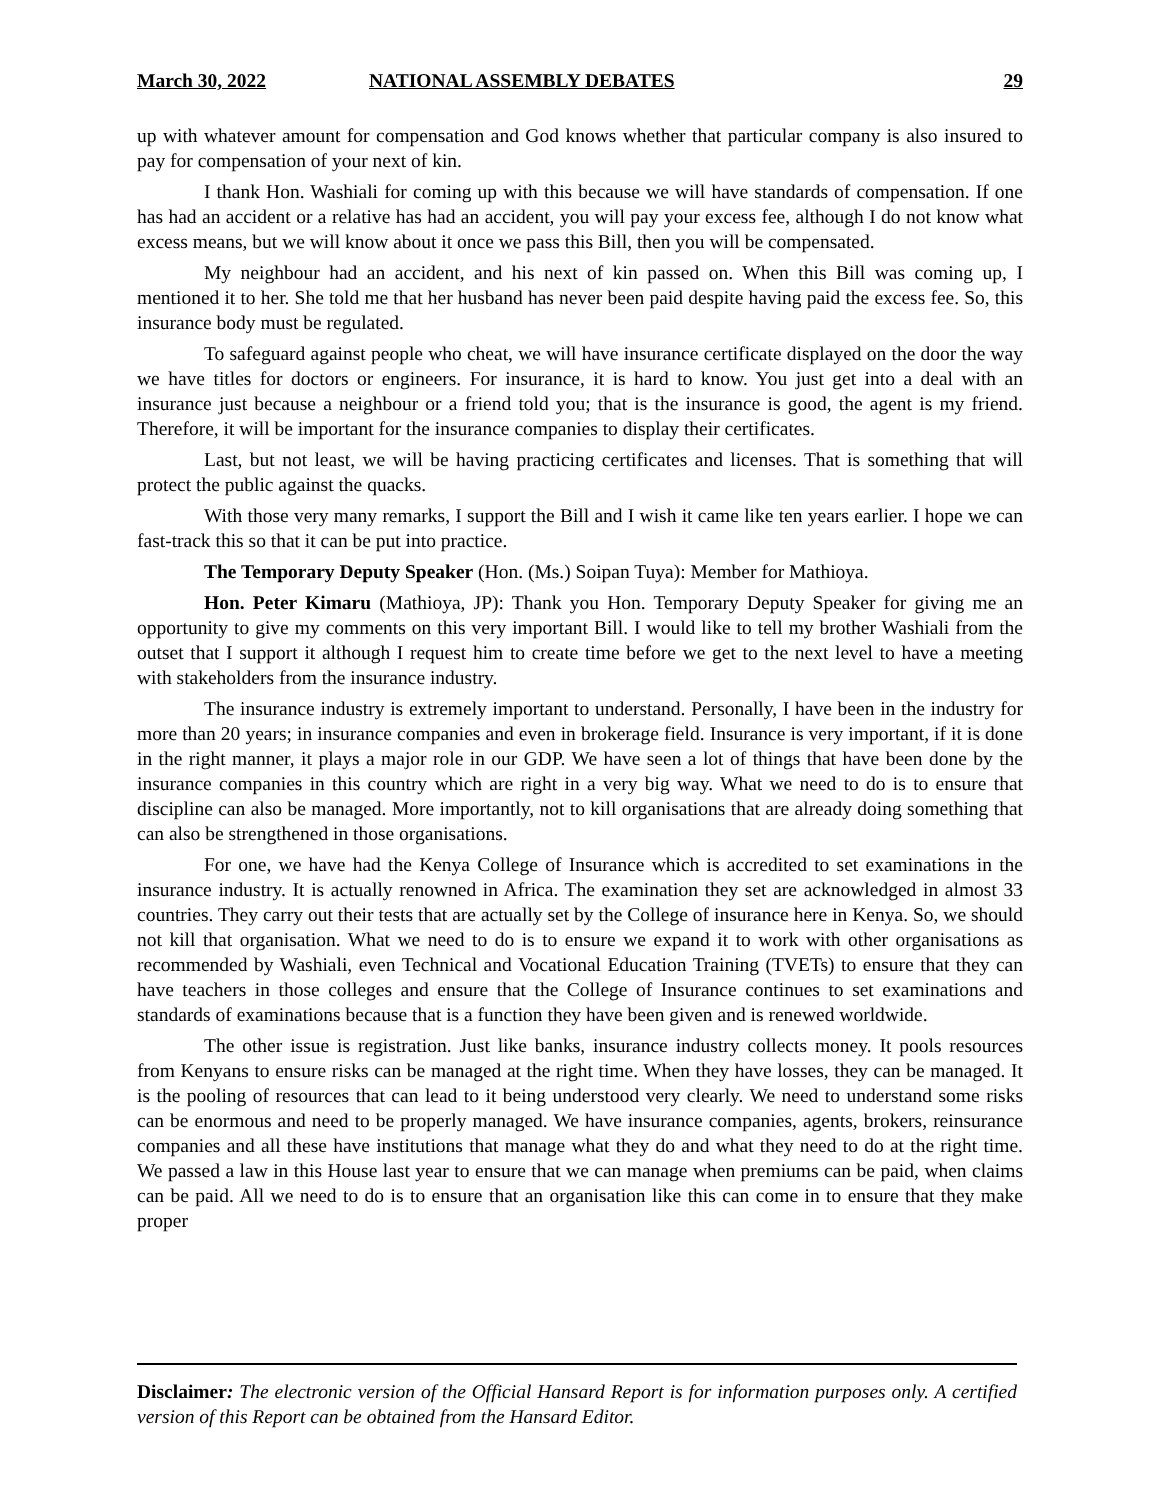March 30, 2022 NATIONAL ASSEMBLY DEBATES 29
up with whatever amount for compensation and God knows whether that particular company is also insured to pay for compensation of your next of kin.
I thank Hon. Washiali for coming up with this because we will have standards of compensation. If one has had an accident or a relative has had an accident, you will pay your excess fee, although I do not know what excess means, but we will know about it once we pass this Bill, then you will be compensated.
My neighbour had an accident, and his next of kin passed on. When this Bill was coming up, I mentioned it to her. She told me that her husband has never been paid despite having paid the excess fee. So, this insurance body must be regulated.
To safeguard against people who cheat, we will have insurance certificate displayed on the door the way we have titles for doctors or engineers. For insurance, it is hard to know. You just get into a deal with an insurance just because a neighbour or a friend told you; that is the insurance is good, the agent is my friend. Therefore, it will be important for the insurance companies to display their certificates.
Last, but not least, we will be having practicing certificates and licenses. That is something that will protect the public against the quacks.
With those very many remarks, I support the Bill and I wish it came like ten years earlier. I hope we can fast-track this so that it can be put into practice.
The Temporary Deputy Speaker (Hon. (Ms.) Soipan Tuya): Member for Mathioya.
Hon. Peter Kimaru (Mathioya, JP): Thank you Hon. Temporary Deputy Speaker for giving me an opportunity to give my comments on this very important Bill. I would like to tell my brother Washiali from the outset that I support it although I request him to create time before we get to the next level to have a meeting with stakeholders from the insurance industry.
The insurance industry is extremely important to understand. Personally, I have been in the industry for more than 20 years; in insurance companies and even in brokerage field. Insurance is very important, if it is done in the right manner, it plays a major role in our GDP. We have seen a lot of things that have been done by the insurance companies in this country which are right in a very big way. What we need to do is to ensure that discipline can also be managed. More importantly, not to kill organisations that are already doing something that can also be strengthened in those organisations.
For one, we have had the Kenya College of Insurance which is accredited to set examinations in the insurance industry. It is actually renowned in Africa. The examination they set are acknowledged in almost 33 countries. They carry out their tests that are actually set by the College of insurance here in Kenya. So, we should not kill that organisation. What we need to do is to ensure we expand it to work with other organisations as recommended by Washiali, even Technical and Vocational Education Training (TVETs) to ensure that they can have teachers in those colleges and ensure that the College of Insurance continues to set examinations and standards of examinations because that is a function they have been given and is renewed worldwide.
The other issue is registration. Just like banks, insurance industry collects money. It pools resources from Kenyans to ensure risks can be managed at the right time. When they have losses, they can be managed. It is the pooling of resources that can lead to it being understood very clearly. We need to understand some risks can be enormous and need to be properly managed. We have insurance companies, agents, brokers, reinsurance companies and all these have institutions that manage what they do and what they need to do at the right time. We passed a law in this House last year to ensure that we can manage when premiums can be paid, when claims can be paid. All we need to do is to ensure that an organisation like this can come in to ensure that they make proper
Disclaimer: The electronic version of the Official Hansard Report is for information purposes only. A certified version of this Report can be obtained from the Hansard Editor.